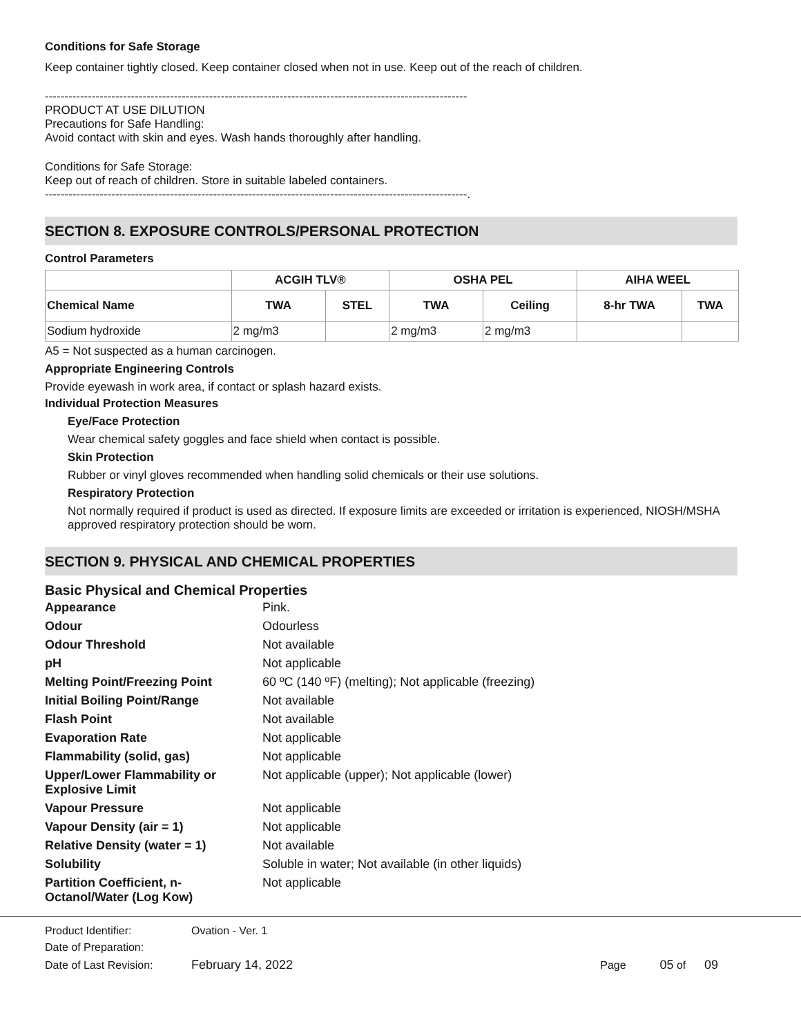Conditions for Safe Storage
Keep container tightly closed. Keep container closed when not in use. Keep out of the reach of children.
------------------------------------------------------------------------------------------------------------
PRODUCT AT USE DILUTION
Precautions for Safe Handling:
Avoid contact with skin and eyes. Wash hands thoroughly after handling.
Conditions for Safe Storage:
Keep out of reach of children. Store in suitable labeled containers.
------------------------------------------------------------------------------------------------------------.
SECTION 8. EXPOSURE CONTROLS/PERSONAL PROTECTION
Control Parameters
| | ACGIH TLV® | | OSHA PEL | | AIHA WEEL | |
| --- | --- | --- | --- | --- | --- | --- |
| Chemical Name | TWA | STEL | TWA | Ceiling | 8-hr TWA | TWA |
| Sodium hydroxide | 2 mg/m3 | | 2 mg/m3 | 2 mg/m3 | | |
A5 = Not suspected as a human carcinogen.
Appropriate Engineering Controls
Provide eyewash in work area, if contact or splash hazard exists.
Individual Protection Measures
Eye/Face Protection
Wear chemical safety goggles and face shield when contact is possible.
Skin Protection
Rubber or vinyl gloves recommended when handling solid chemicals or their use solutions.
Respiratory Protection
Not normally required if product is used as directed. If exposure limits are exceeded or irritation is experienced, NIOSH/MSHA approved respiratory protection should be worn.
SECTION 9. PHYSICAL AND CHEMICAL PROPERTIES
Basic Physical and Chemical Properties
| Appearance | Pink. |
| Odour | Odourless |
| Odour Threshold | Not available |
| pH | Not applicable |
| Melting Point/Freezing Point | 60 ºC (140 ºF) (melting); Not applicable (freezing) |
| Initial Boiling Point/Range | Not available |
| Flash Point | Not available |
| Evaporation Rate | Not applicable |
| Flammability (solid, gas) | Not applicable |
| Upper/Lower Flammability or Explosive Limit | Not applicable (upper); Not applicable (lower) |
| Vapour Pressure | Not applicable |
| Vapour Density (air = 1) | Not applicable |
| Relative Density (water = 1) | Not available |
| Solubility | Soluble in water; Not available (in other liquids) |
| Partition Coefficient, n-Octanol/Water (Log Kow) | Not applicable |
| Product Identifier: | Ovation - Ver. 1 | |
| Date of Preparation: | | |
| Date of Last Revision: | February 14, 2022 | Page 05 of 09 |